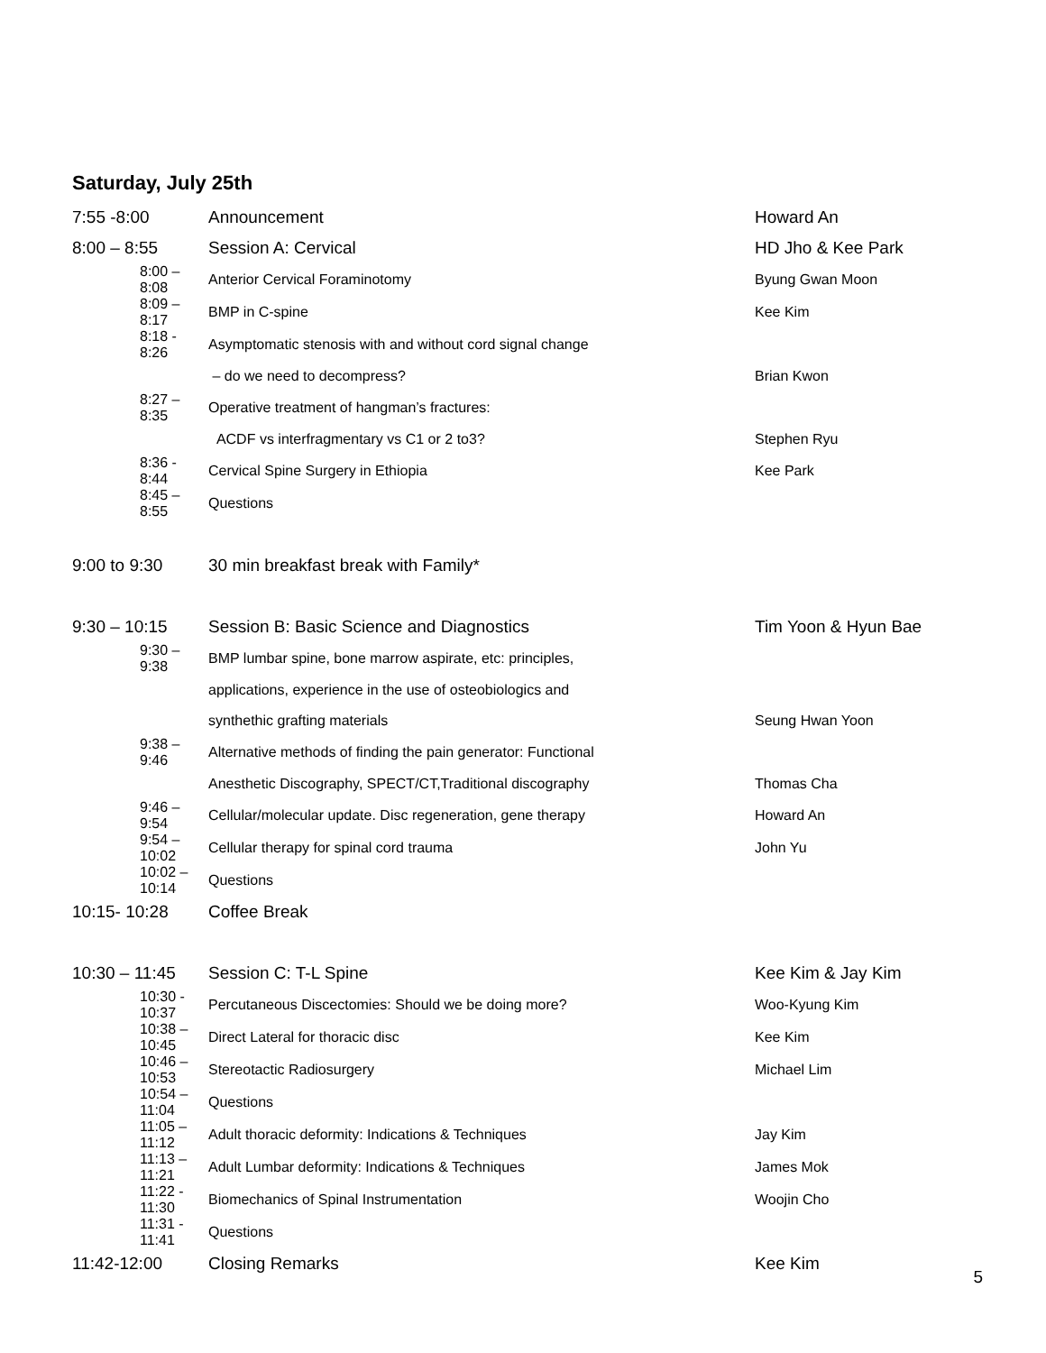Saturday, July 25th
| 7:55 -8:00 | | Announcement | Howard An |
| 8:00 – 8:55 | | Session A: Cervical | HD Jho & Kee Park |
| | 8:00 – 8:08 | Anterior Cervical Foraminotomy | Byung Gwan Moon |
| | 8:09 – 8:17 | BMP in C-spine | Kee Kim |
| | 8:18 - 8:26 | Asymptomatic stenosis with and without cord signal change | |
| | | – do we need to decompress? | Brian Kwon |
| | 8:27 – 8:35 | Operative treatment of hangman’s fractures: | |
| | | ACDF vs interfragmentary vs C1 or 2 to3? | Stephen Ryu |
| | 8:36 - 8:44 | Cervical Spine Surgery in Ethiopia | Kee Park |
| | 8:45 – 8:55 | Questions | |
| 9:00 to 9:30 | | 30 min breakfast break with Family* | |
| 9:30 – 10:15 | | Session B: Basic Science and Diagnostics | Tim Yoon & Hyun Bae |
| | 9:30 – 9:38 | BMP lumbar spine, bone marrow aspirate, etc: principles, | |
| | | applications, experience in the use of osteobiologics and | |
| | | synthethic grafting materials | Seung Hwan Yoon |
| | 9:38 – 9:46 | Alternative methods of finding the pain generator: Functional | |
| | | Anesthetic Discography, SPECT/CT,Traditional discography | Thomas Cha |
| | 9:46 – 9:54 | Cellular/molecular update. Disc regeneration, gene therapy | Howard An |
| | 9:54 – 10:02 | Cellular therapy for spinal cord trauma | John Yu |
| | 10:02 – 10:14 | Questions | |
| 10:15- 10:28 | | Coffee Break | |
| 10:30 – 11:45 | | Session C: T-L Spine | Kee Kim & Jay Kim |
| | 10:30 - 10:37 | Percutaneous Discectomies: Should we be doing more? | Woo-Kyung Kim |
| | 10:38 – 10:45 | Direct Lateral for thoracic disc | Kee Kim |
| | 10:46 – 10:53 | Stereotactic Radiosurgery | Michael Lim |
| | 10:54 – 11:04 | Questions | |
| | 11:05 – 11:12 | Adult thoracic deformity: Indications & Techniques | Jay Kim |
| | 11:13 – 11:21 | Adult Lumbar deformity: Indications & Techniques | James Mok |
| | 11:22 - 11:30 | Biomechanics of Spinal Instrumentation | Woojin Cho |
| | 11:31 - 11:41 | Questions | |
| 11:42-12:00 | | Closing Remarks | Kee Kim |
5